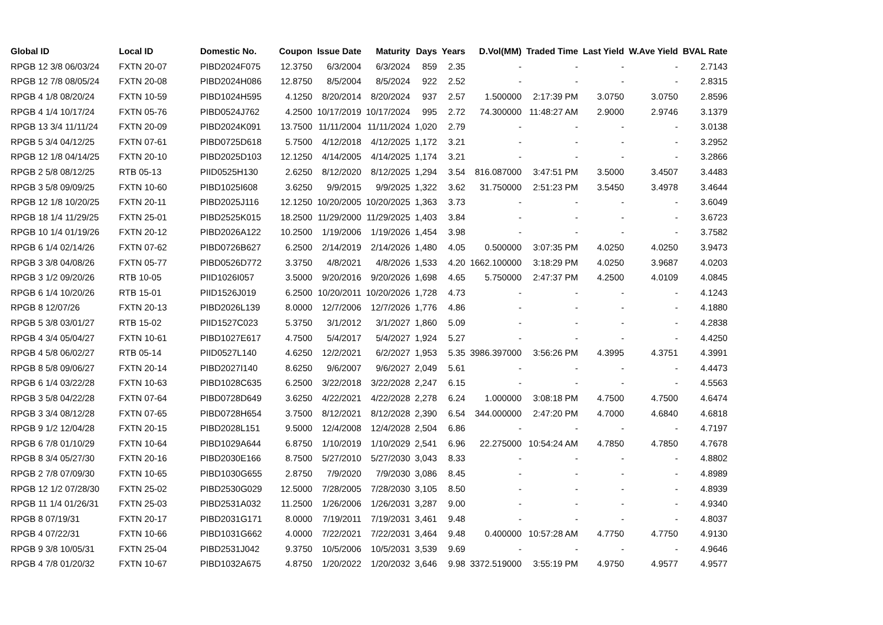| Global ID | Local ID | Domestic No. | Coupon | Issue Date | Maturity | Days | Years | D.Vol(MM) | Traded Time | Last Yield | W.Ave Yield | BVAL Rate |
| --- | --- | --- | --- | --- | --- | --- | --- | --- | --- | --- | --- | --- |
| RPGB 12 3/8 06/03/24 | FXTN 20-07 | PIBD2024F075 | 12.3750 | 6/3/2004 | 6/3/2024 | 859 | 2.35 | - | - | - | - | 2.7143 |
| RPGB 12 7/8 08/05/24 | FXTN 20-08 | PIBD2024H086 | 12.8750 | 8/5/2004 | 8/5/2024 | 922 | 2.52 | - | - | - | - | 2.8315 |
| RPGB 4 1/8 08/20/24 | FXTN 10-59 | PIBD1024H595 | 4.1250 | 8/20/2014 | 8/20/2024 | 937 | 2.57 | 1.500000 | 2:17:39 PM | 3.0750 | 3.0750 | 2.8596 |
| RPGB 4 1/4 10/17/24 | FXTN 05-76 | PIBD0524J762 | 4.2500 | 10/17/2019 | 10/17/2024 | 995 | 2.72 | 74.300000 | 11:48:27 AM | 2.9000 | 2.9746 | 3.1379 |
| RPGB 13 3/4 11/11/24 | FXTN 20-09 | PIBD2024K091 | 13.7500 | 11/11/2004 | 11/11/2024 | 1,020 | 2.79 | - | - | - | - | 3.0138 |
| RPGB 5 3/4 04/12/25 | FXTN 07-61 | PIBD0725D618 | 5.7500 | 4/12/2018 | 4/12/2025 | 1,172 | 3.21 | - | - | - | - | 3.2952 |
| RPGB 12 1/8 04/14/25 | FXTN 20-10 | PIBD2025D103 | 12.1250 | 4/14/2005 | 4/14/2025 | 1,174 | 3.21 | - | - | - | - | 3.2866 |
| RPGB 2 5/8 08/12/25 | RTB 05-13 | PIID0525H130 | 2.6250 | 8/12/2020 | 8/12/2025 | 1,294 | 3.54 | 816.087000 | 3:47:51 PM | 3.5000 | 3.4507 | 3.4483 |
| RPGB 3 5/8 09/09/25 | FXTN 10-60 | PIBD1025I608 | 3.6250 | 9/9/2015 | 9/9/2025 | 1,322 | 3.62 | 31.750000 | 2:51:23 PM | 3.5450 | 3.4978 | 3.4644 |
| RPGB 12 1/8 10/20/25 | FXTN 20-11 | PIBD2025J116 | 12.1250 | 10/20/2005 | 10/20/2025 | 1,363 | 3.73 | - | - | - | - | 3.6049 |
| RPGB 18 1/4 11/29/25 | FXTN 25-01 | PIBD2525K015 | 18.2500 | 11/29/2000 | 11/29/2025 | 1,403 | 3.84 | - | - | - | - | 3.6723 |
| RPGB 10 1/4 01/19/26 | FXTN 20-12 | PIBD2026A122 | 10.2500 | 1/19/2006 | 1/19/2026 | 1,454 | 3.98 | - | - | - | - | 3.7582 |
| RPGB 6 1/4 02/14/26 | FXTN 07-62 | PIBD0726B627 | 6.2500 | 2/14/2019 | 2/14/2026 | 1,480 | 4.05 | 0.500000 | 3:07:35 PM | 4.0250 | 4.0250 | 3.9473 |
| RPGB 3 3/8 04/08/26 | FXTN 05-77 | PIBD0526D772 | 3.3750 | 4/8/2021 | 4/8/2026 | 1,533 | 4.20 | 1662.100000 | 3:18:29 PM | 4.0250 | 3.9687 | 4.0203 |
| RPGB 3 1/2 09/20/26 | RTB 10-05 | PIID1026I057 | 3.5000 | 9/20/2016 | 9/20/2026 | 1,698 | 4.65 | 5.750000 | 2:47:37 PM | 4.2500 | 4.0109 | 4.0845 |
| RPGB 6 1/4 10/20/26 | RTB 15-01 | PIID1526J019 | 6.2500 | 10/20/2011 | 10/20/2026 | 1,728 | 4.73 | - | - | - | - | 4.1243 |
| RPGB 8 12/07/26 | FXTN 20-13 | PIBD2026L139 | 8.0000 | 12/7/2006 | 12/7/2026 | 1,776 | 4.86 | - | - | - | - | 4.1880 |
| RPGB 5 3/8 03/01/27 | RTB 15-02 | PIID1527C023 | 5.3750 | 3/1/2012 | 3/1/2027 | 1,860 | 5.09 | - | - | - | - | 4.2838 |
| RPGB 4 3/4 05/04/27 | FXTN 10-61 | PIBD1027E617 | 4.7500 | 5/4/2017 | 5/4/2027 | 1,924 | 5.27 | - | - | - | - | 4.4250 |
| RPGB 4 5/8 06/02/27 | RTB 05-14 | PIID0527L140 | 4.6250 | 12/2/2021 | 6/2/2027 | 1,953 | 5.35 | 3986.397000 | 3:56:26 PM | 4.3995 | 4.3751 | 4.3991 |
| RPGB 8 5/8 09/06/27 | FXTN 20-14 | PIBD2027I140 | 8.6250 | 9/6/2007 | 9/6/2027 | 2,049 | 5.61 | - | - | - | - | 4.4473 |
| RPGB 6 1/4 03/22/28 | FXTN 10-63 | PIBD1028C635 | 6.2500 | 3/22/2018 | 3/22/2028 | 2,247 | 6.15 | - | - | - | - | 4.5563 |
| RPGB 3 5/8 04/22/28 | FXTN 07-64 | PIBD0728D649 | 3.6250 | 4/22/2021 | 4/22/2028 | 2,278 | 6.24 | 1.000000 | 3:08:18 PM | 4.7500 | 4.7500 | 4.6474 |
| RPGB 3 3/4 08/12/28 | FXTN 07-65 | PIBD0728H654 | 3.7500 | 8/12/2021 | 8/12/2028 | 2,390 | 6.54 | 344.000000 | 2:47:20 PM | 4.7000 | 4.6840 | 4.6818 |
| RPGB 9 1/2 12/04/28 | FXTN 20-15 | PIBD2028L151 | 9.5000 | 12/4/2008 | 12/4/2028 | 2,504 | 6.86 | - | - | - | - | 4.7197 |
| RPGB 6 7/8 01/10/29 | FXTN 10-64 | PIBD1029A644 | 6.8750 | 1/10/2019 | 1/10/2029 | 2,541 | 6.96 | 22.275000 | 10:54:24 AM | 4.7850 | 4.7850 | 4.7678 |
| RPGB 8 3/4 05/27/30 | FXTN 20-16 | PIBD2030E166 | 8.7500 | 5/27/2010 | 5/27/2030 | 3,043 | 8.33 | - | - | - | - | 4.8802 |
| RPGB 2 7/8 07/09/30 | FXTN 10-65 | PIBD1030G655 | 2.8750 | 7/9/2020 | 7/9/2030 | 3,086 | 8.45 | - | - | - | - | 4.8989 |
| RPGB 12 1/2 07/28/30 | FXTN 25-02 | PIBD2530G029 | 12.5000 | 7/28/2005 | 7/28/2030 | 3,105 | 8.50 | - | - | - | - | 4.8939 |
| RPGB 11 1/4 01/26/31 | FXTN 25-03 | PIBD2531A032 | 11.2500 | 1/26/2006 | 1/26/2031 | 3,287 | 9.00 | - | - | - | - | 4.9340 |
| RPGB 8 07/19/31 | FXTN 20-17 | PIBD2031G171 | 8.0000 | 7/19/2011 | 7/19/2031 | 3,461 | 9.48 | - | - | - | - | 4.8037 |
| RPGB 4 07/22/31 | FXTN 10-66 | PIBD1031G662 | 4.0000 | 7/22/2021 | 7/22/2031 | 3,464 | 9.48 | 0.400000 | 10:57:28 AM | 4.7750 | 4.7750 | 4.9130 |
| RPGB 9 3/8 10/05/31 | FXTN 25-04 | PIBD2531J042 | 9.3750 | 10/5/2006 | 10/5/2031 | 3,539 | 9.69 | - | - | - | - | 4.9646 |
| RPGB 4 7/8 01/20/32 | FXTN 10-67 | PIBD1032A675 | 4.8750 | 1/20/2022 | 1/20/2032 | 3,646 | 9.98 | 3372.519000 | 3:55:19 PM | 4.9750 | 4.9577 | 4.9577 |